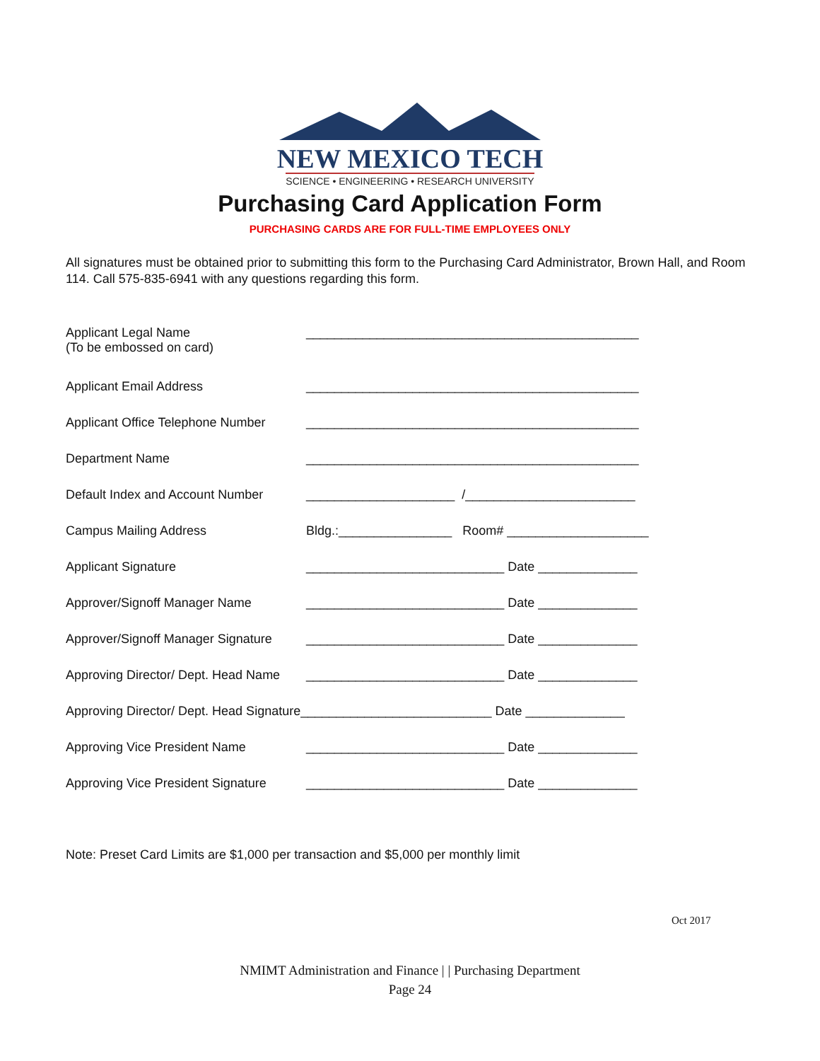NEW MEXICO TECH
SCIENCE • ENGINEERING • RESEARCH UNIVERSITY
Purchasing Card Application Form
PURCHASING CARDS ARE FOR FULL-TIME EMPLOYEES ONLY
All signatures must be obtained prior to submitting this form to the Purchasing Card Administrator, Brown Hall, and Room 114. Call 575-835-6941 with any questions regarding this form.
Applicant Legal Name
(To be embossed on card)
_______________________________________________
Applicant Email Address _______________________________________________
Applicant Office Telephone Number
_______________________________________________
Department Name _______________________________________________
Default Index and Account Number
_____________________ /________________________
Campus Mailing Address Bldg.:________________ Room# ____________________
Applicant Signature ____________________________ Date ______________
Approver/Signoff Manager Name ____________________________ Date ______________
Approver/Signoff Manager Signature
____________________________ Date ______________
Approving Director/ Dept. Head Name
____________________________ Date ______________
Approving Director/ Dept. Head Signature___________________________ Date ______________
Approving Vice President Name ____________________________ Date ______________
Approving Vice President Signature
____________________________ Date ______________
Note: Preset Card Limits are $1,000 per transaction and $5,000 per monthly limit
Oct 2017
NMIMT Administration and Finance | | Purchasing Department
Page 24